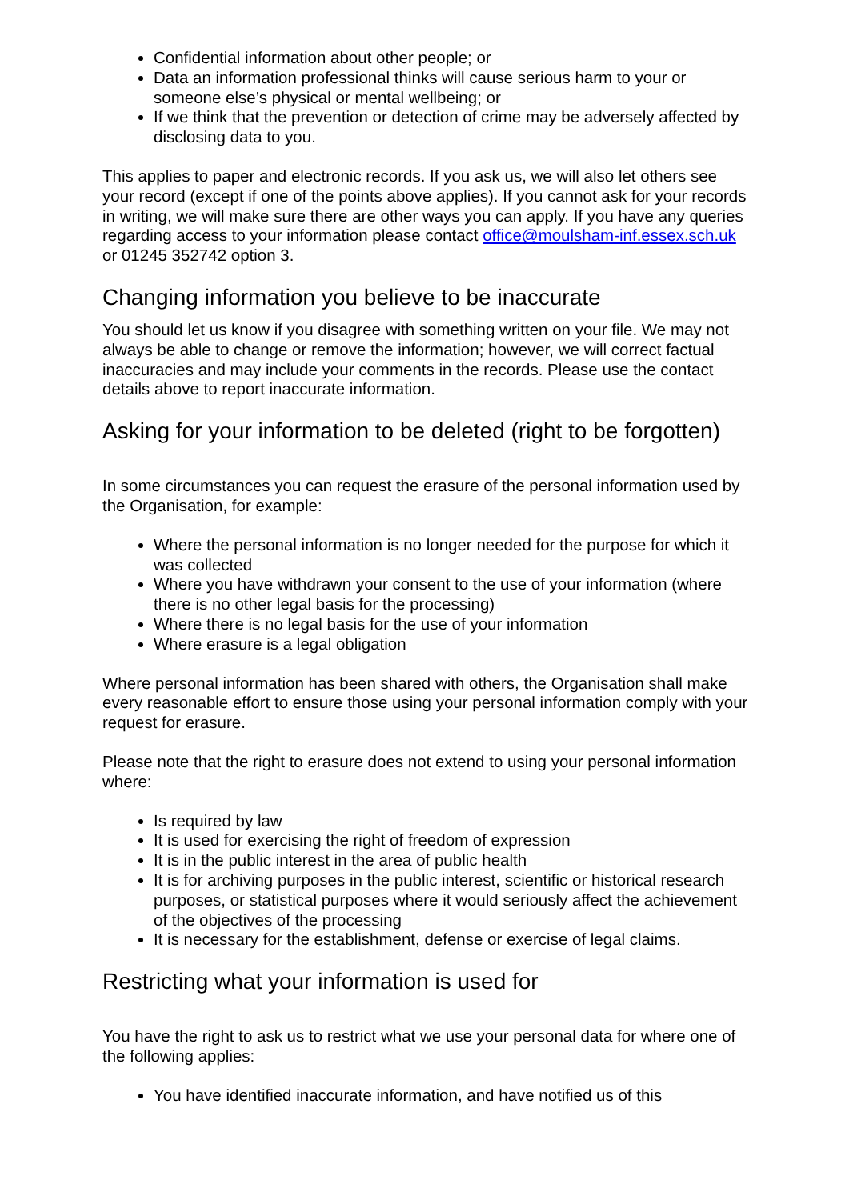Confidential information about other people; or
Data an information professional thinks will cause serious harm to your or someone else’s physical or mental wellbeing; or
If we think that the prevention or detection of crime may be adversely affected by disclosing data to you.
This applies to paper and electronic records. If you ask us, we will also let others see your record (except if one of the points above applies). If you cannot ask for your records in writing, we will make sure there are other ways you can apply. If you have any queries regarding access to your information please contact office@moulsham-inf.essex.sch.uk or 01245 352742 option 3.
Changing information you believe to be inaccurate
You should let us know if you disagree with something written on your file. We may not always be able to change or remove the information; however, we will correct factual inaccuracies and may include your comments in the records. Please use the contact details above to report inaccurate information.
Asking for your information to be deleted (right to be forgotten)
In some circumstances you can request the erasure of the personal information used by the Organisation, for example:
Where the personal information is no longer needed for the purpose for which it was collected
Where you have withdrawn your consent to the use of your information (where there is no other legal basis for the processing)
Where there is no legal basis for the use of your information
Where erasure is a legal obligation
Where personal information has been shared with others, the Organisation shall make every reasonable effort to ensure those using your personal information comply with your request for erasure.
Please note that the right to erasure does not extend to using your personal information where:
Is required by law
It is used for exercising the right of freedom of expression
It is in the public interest in the area of public health
It is for archiving purposes in the public interest, scientific or historical research purposes, or statistical purposes where it would seriously affect the achievement of the objectives of the processing
It is necessary for the establishment, defense or exercise of legal claims.
Restricting what your information is used for
You have the right to ask us to restrict what we use your personal data for where one of the following applies:
You have identified inaccurate information, and have notified us of this